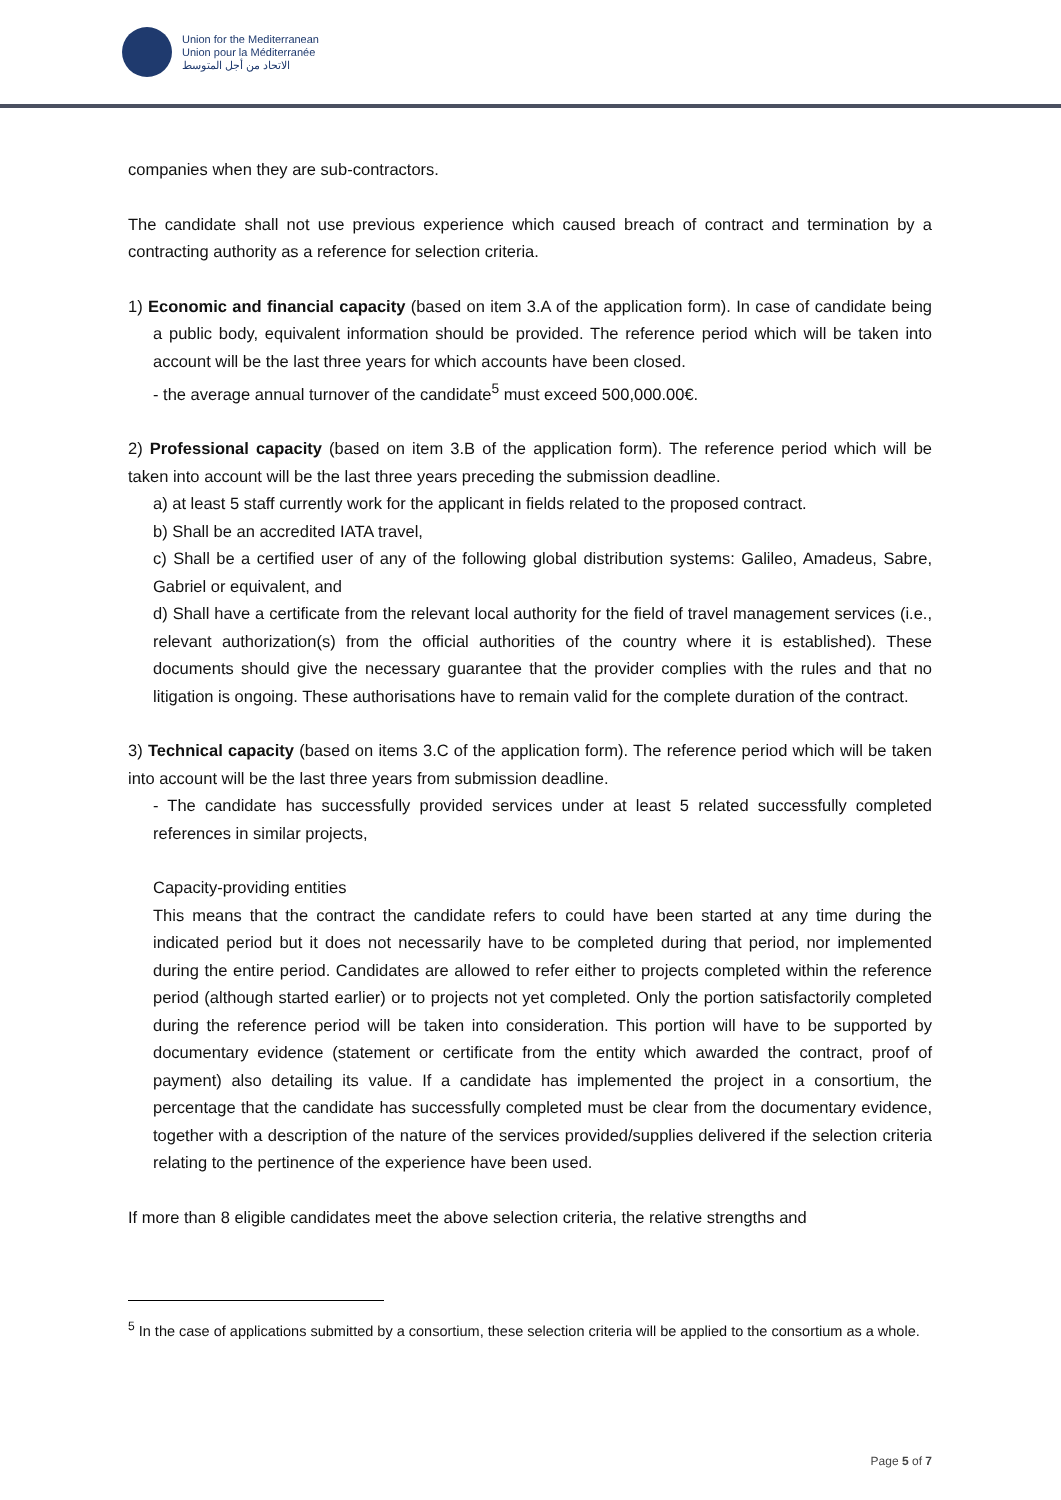Union for the Mediterranean
Union pour la Méditerranée
الاتحاد من أجل المتوسط
companies when they are sub-contractors.
The candidate shall not use previous experience which caused breach of contract and termination by a contracting authority as a reference for selection criteria.
1) Economic and financial capacity (based on item 3.A of the application form). In case of candidate being a public body, equivalent information should be provided. The reference period which will be taken into account will be the last three years for which accounts have been closed.
- the average annual turnover of the candidate<sup>5</sup> must exceed 500,000.00€.
2) Professional capacity (based on item 3.B of the application form). The reference period which will be taken into account will be the last three years preceding the submission deadline.
a) at least 5 staff currently work for the applicant in fields related to the proposed contract.
b) Shall be an accredited IATA travel,
c) Shall be a certified user of any of the following global distribution systems: Galileo, Amadeus, Sabre, Gabriel or equivalent, and
d) Shall have a certificate from the relevant local authority for the field of travel management services (i.e., relevant authorization(s) from the official authorities of the country where it is established). These documents should give the necessary guarantee that the provider complies with the rules and that no litigation is ongoing. These authorisations have to remain valid for the complete duration of the contract.
3) Technical capacity (based on items 3.C of the application form). The reference period which will be taken into account will be the last three years from submission deadline.
- The candidate has successfully provided services under at least 5 related successfully completed references in similar projects,
Capacity-providing entities
This means that the contract the candidate refers to could have been started at any time during the indicated period but it does not necessarily have to be completed during that period, nor implemented during the entire period. Candidates are allowed to refer either to projects completed within the reference period (although started earlier) or to projects not yet completed. Only the portion satisfactorily completed during the reference period will be taken into consideration. This portion will have to be supported by documentary evidence (statement or certificate from the entity which awarded the contract, proof of payment) also detailing its value. If a candidate has implemented the project in a consortium, the percentage that the candidate has successfully completed must be clear from the documentary evidence, together with a description of the nature of the services provided/supplies delivered if the selection criteria relating to the pertinence of the experience have been used.
If more than 8 eligible candidates meet the above selection criteria, the relative strengths and
<sup>5</sup> In the case of applications submitted by a consortium, these selection criteria will be applied to the consortium as a whole.
Page 5 of 7